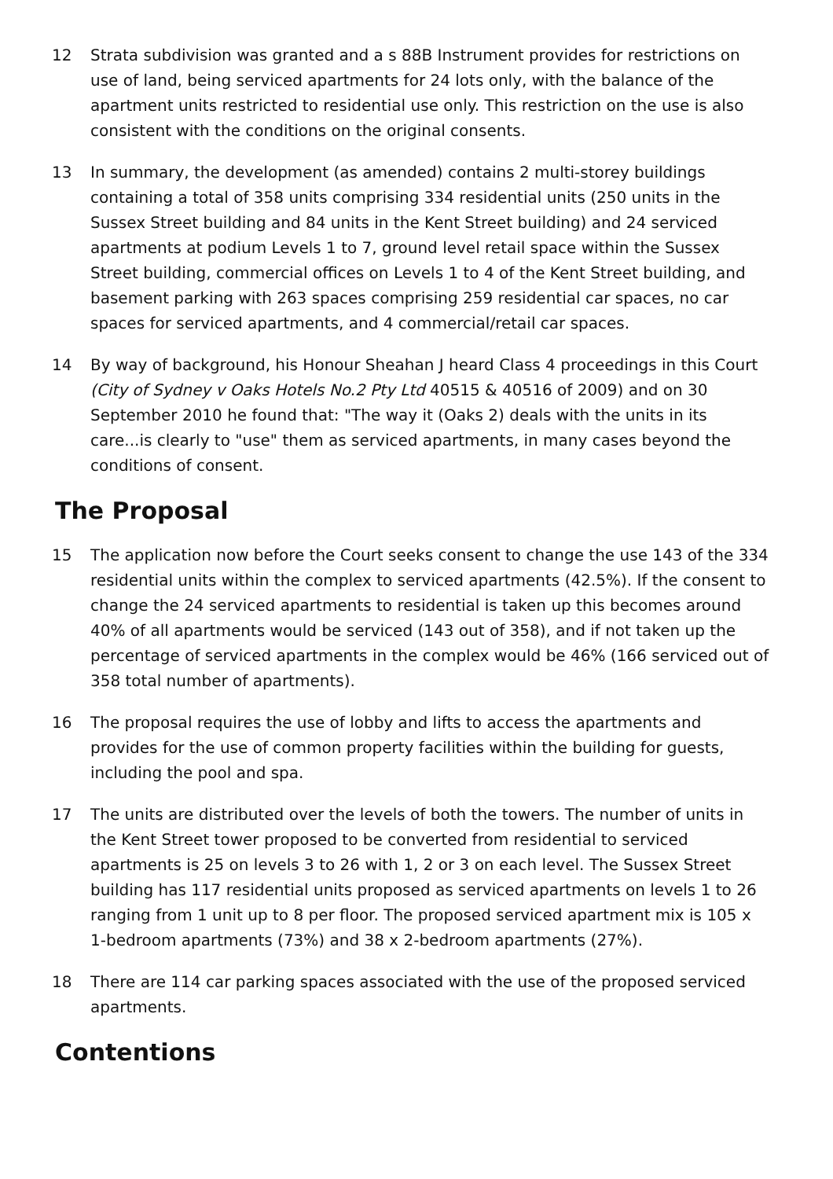12 Strata subdivision was granted and a s 88B Instrument provides for restrictions on use of land, being serviced apartments for 24 lots only, with the balance of the apartment units restricted to residential use only. This restriction on the use is also consistent with the conditions on the original consents.
13 In summary, the development (as amended) contains 2 multi-storey buildings containing a total of 358 units comprising 334 residential units (250 units in the Sussex Street building and 84 units in the Kent Street building) and 24 serviced apartments at podium Levels 1 to 7, ground level retail space within the Sussex Street building, commercial offices on Levels 1 to 4 of the Kent Street building, and basement parking with 263 spaces comprising 259 residential car spaces, no car spaces for serviced apartments, and 4 commercial/retail car spaces.
14 By way of background, his Honour Sheahan J heard Class 4 proceedings in this Court (City of Sydney v Oaks Hotels No.2 Pty Ltd 40515 & 40516 of 2009) and on 30 September 2010 he found that: "The way it (Oaks 2) deals with the units in its care...is clearly to "use" them as serviced apartments, in many cases beyond the conditions of consent.
The Proposal
15 The application now before the Court seeks consent to change the use 143 of the 334 residential units within the complex to serviced apartments (42.5%). If the consent to change the 24 serviced apartments to residential is taken up this becomes around 40% of all apartments would be serviced (143 out of 358), and if not taken up the percentage of serviced apartments in the complex would be 46% (166 serviced out of 358 total number of apartments).
16 The proposal requires the use of lobby and lifts to access the apartments and provides for the use of common property facilities within the building for guests, including the pool and spa.
17 The units are distributed over the levels of both the towers. The number of units in the Kent Street tower proposed to be converted from residential to serviced apartments is 25 on levels 3 to 26 with 1, 2 or 3 on each level. The Sussex Street building has 117 residential units proposed as serviced apartments on levels 1 to 26 ranging from 1 unit up to 8 per floor. The proposed serviced apartment mix is 105 x 1-bedroom apartments (73%) and 38 x 2-bedroom apartments (27%).
18 There are 114 car parking spaces associated with the use of the proposed serviced apartments.
Contentions